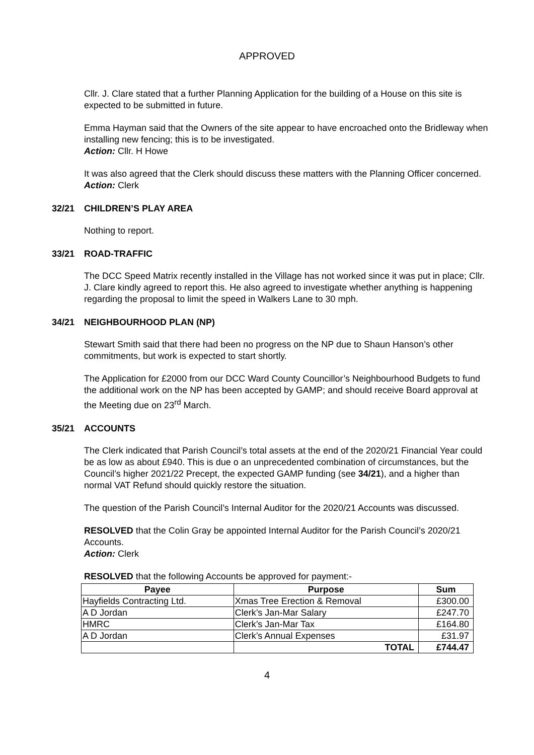APPROVED
Cllr. J. Clare stated that a further Planning Application for the building of a House on this site is expected to be submitted in future.
Emma Hayman said that the Owners of the site appear to have encroached onto the Bridleway when installing new fencing; this is to be investigated.
Action: Cllr. H Howe
It was also agreed that the Clerk should discuss these matters with the Planning Officer concerned.
Action: Clerk
32/21 CHILDREN’S PLAY AREA
Nothing to report.
33/21 ROAD-TRAFFIC
The DCC Speed Matrix recently installed in the Village has not worked since it was put in place; Cllr. J. Clare kindly agreed to report this. He also agreed to investigate whether anything is happening regarding the proposal to limit the speed in Walkers Lane to 30 mph.
34/21 NEIGHBOURHOOD PLAN (NP)
Stewart Smith said that there had been no progress on the NP due to Shaun Hanson’s other commitments, but work is expected to start shortly.
The Application for £2000 from our DCC Ward County Councillor’s Neighbourhood Budgets to fund the additional work on the NP has been accepted by GAMP; and should receive Board approval at the Meeting due on 23<sup>rd</sup> March.
35/21 ACCOUNTS
The Clerk indicated that Parish Council’s total assets at the end of the 2020/21 Financial Year could be as low as about £940. This is due o an unprecedented combination of circumstances, but the Council’s higher 2021/22 Precept, the expected GAMP funding (see 34/21), and a higher than normal VAT Refund should quickly restore the situation.
The question of the Parish Council’s Internal Auditor for the 2020/21 Accounts was discussed.
RESOLVED that the Colin Gray be appointed Internal Auditor for the Parish Council’s 2020/21 Accounts.
Action: Clerk
RESOLVED that the following Accounts be approved for payment:-
| Payee | Purpose | Sum |
| --- | --- | --- |
| Hayfields Contracting Ltd. | Xmas Tree Erection & Removal | £300.00 |
| A D Jordan | Clerk’s Jan-Mar Salary | £247.70 |
| HMRC | Clerk’s Jan-Mar Tax | £164.80 |
| A D Jordan | Clerk’s Annual Expenses | £31.97 |
| | TOTAL | £744.47 |
4